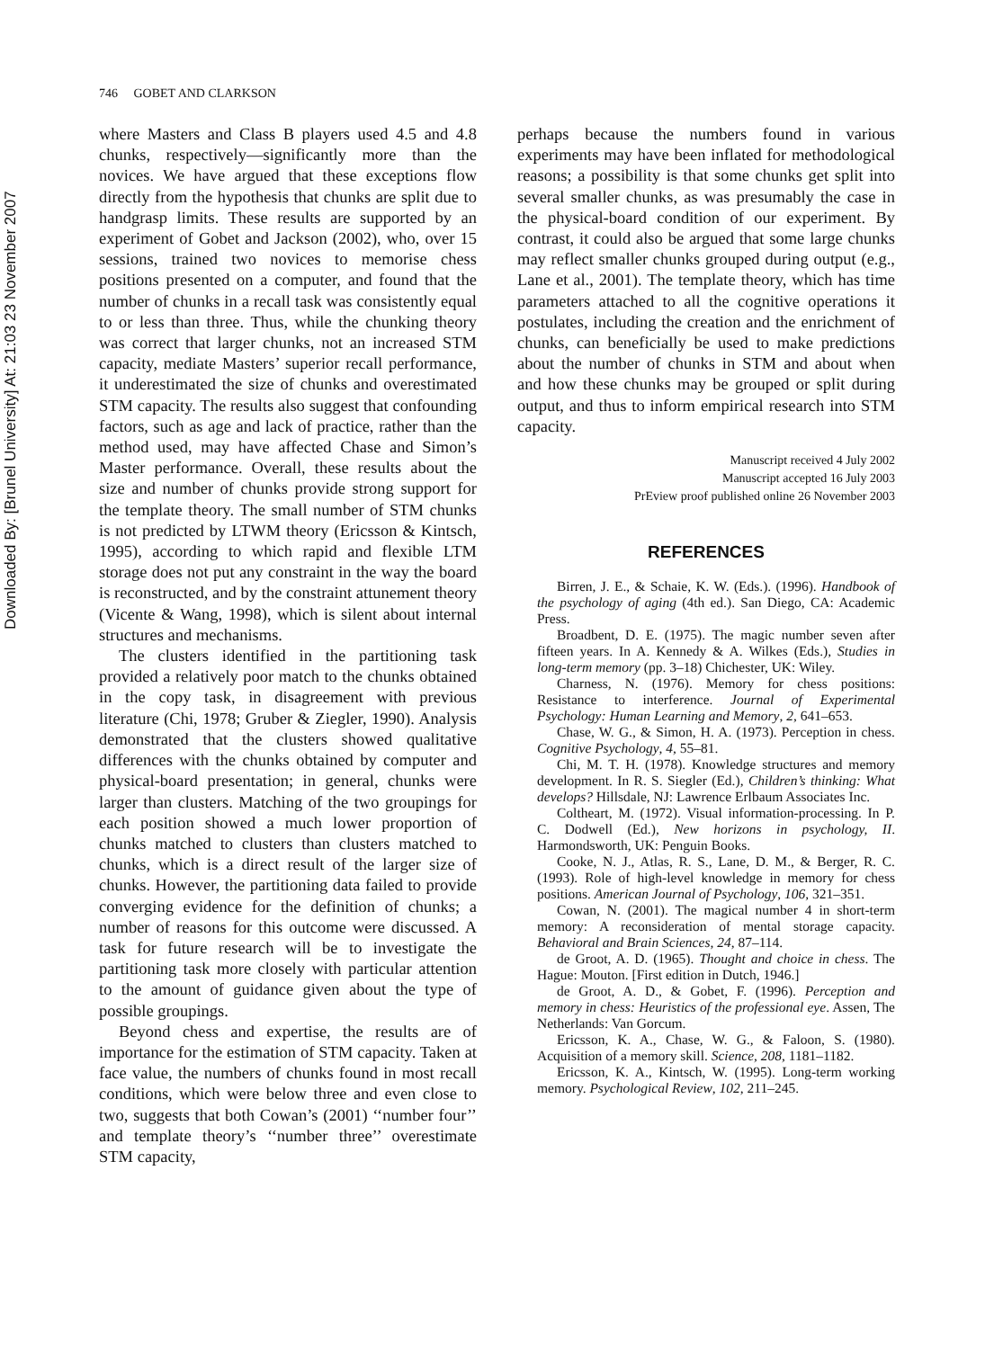Downloaded By: [Brunel University] At: 21:03 23 November 2007
746 GOBET AND CLARKSON
where Masters and Class B players used 4.5 and 4.8 chunks, respectively—significantly more than the novices. We have argued that these exceptions flow directly from the hypothesis that chunks are split due to handgrasp limits. These results are supported by an experiment of Gobet and Jackson (2002), who, over 15 sessions, trained two novices to memorise chess positions presented on a computer, and found that the number of chunks in a recall task was consistently equal to or less than three. Thus, while the chunking theory was correct that larger chunks, not an increased STM capacity, mediate Masters’ superior recall performance, it underestimated the size of chunks and overestimated STM capacity. The results also suggest that confounding factors, such as age and lack of practice, rather than the method used, may have affected Chase and Simon’s Master performance. Overall, these results about the size and number of chunks provide strong support for the template theory. The small number of STM chunks is not predicted by LTWM theory (Ericsson & Kintsch, 1995), according to which rapid and flexible LTM storage does not put any constraint in the way the board is reconstructed, and by the constraint attunement theory (Vicente & Wang, 1998), which is silent about internal structures and mechanisms.
The clusters identified in the partitioning task provided a relatively poor match to the chunks obtained in the copy task, in disagreement with previous literature (Chi, 1978; Gruber & Ziegler, 1990). Analysis demonstrated that the clusters showed qualitative differences with the chunks obtained by computer and physical-board presentation; in general, chunks were larger than clusters. Matching of the two groupings for each position showed a much lower proportion of chunks matched to clusters than clusters matched to chunks, which is a direct result of the larger size of chunks. However, the partitioning data failed to provide converging evidence for the definition of chunks; a number of reasons for this outcome were discussed. A task for future research will be to investigate the partitioning task more closely with particular attention to the amount of guidance given about the type of possible groupings.
Beyond chess and expertise, the results are of importance for the estimation of STM capacity. Taken at face value, the numbers of chunks found in most recall conditions, which were below three and even close to two, suggests that both Cowan’s (2001) ‘‘number four’’ and template theory’s ‘‘number three’’ overestimate STM capacity,
perhaps because the numbers found in various experiments may have been inflated for methodological reasons; a possibility is that some chunks get split into several smaller chunks, as was presumably the case in the physical-board condition of our experiment. By contrast, it could also be argued that some large chunks may reflect smaller chunks grouped during output (e.g., Lane et al., 2001). The template theory, which has time parameters attached to all the cognitive operations it postulates, including the creation and the enrichment of chunks, can beneficially be used to make predictions about the number of chunks in STM and about when and how these chunks may be grouped or split during output, and thus to inform empirical research into STM capacity.
Manuscript received 4 July 2002
Manuscript accepted 16 July 2003
PrEview proof published online 26 November 2003
REFERENCES
Birren, J. E., & Schaie, K. W. (Eds.). (1996). Handbook of the psychology of aging (4th ed.). San Diego, CA: Academic Press.
Broadbent, D. E. (1975). The magic number seven after fifteen years. In A. Kennedy & A. Wilkes (Eds.), Studies in long-term memory (pp. 3–18) Chichester, UK: Wiley.
Charness, N. (1976). Memory for chess positions: Resistance to interference. Journal of Experimental Psychology: Human Learning and Memory, 2, 641–653.
Chase, W. G., & Simon, H. A. (1973). Perception in chess. Cognitive Psychology, 4, 55–81.
Chi, M. T. H. (1978). Knowledge structures and memory development. In R. S. Siegler (Ed.), Children’s thinking: What develops? Hillsdale, NJ: Lawrence Erlbaum Associates Inc.
Coltheart, M. (1972). Visual information-processing. In P. C. Dodwell (Ed.), New horizons in psychology, II. Harmondsworth, UK: Penguin Books.
Cooke, N. J., Atlas, R. S., Lane, D. M., & Berger, R. C. (1993). Role of high-level knowledge in memory for chess positions. American Journal of Psychology, 106, 321–351.
Cowan, N. (2001). The magical number 4 in short-term memory: A reconsideration of mental storage capacity. Behavioral and Brain Sciences, 24, 87–114.
de Groot, A. D. (1965). Thought and choice in chess. The Hague: Mouton. [First edition in Dutch, 1946.]
de Groot, A. D., & Gobet, F. (1996). Perception and memory in chess: Heuristics of the professional eye. Assen, The Netherlands: Van Gorcum.
Ericsson, K. A., Chase, W. G., & Faloon, S. (1980). Acquisition of a memory skill. Science, 208, 1181–1182.
Ericsson, K. A., Kintsch, W. (1995). Long-term working memory. Psychological Review, 102, 211–245.